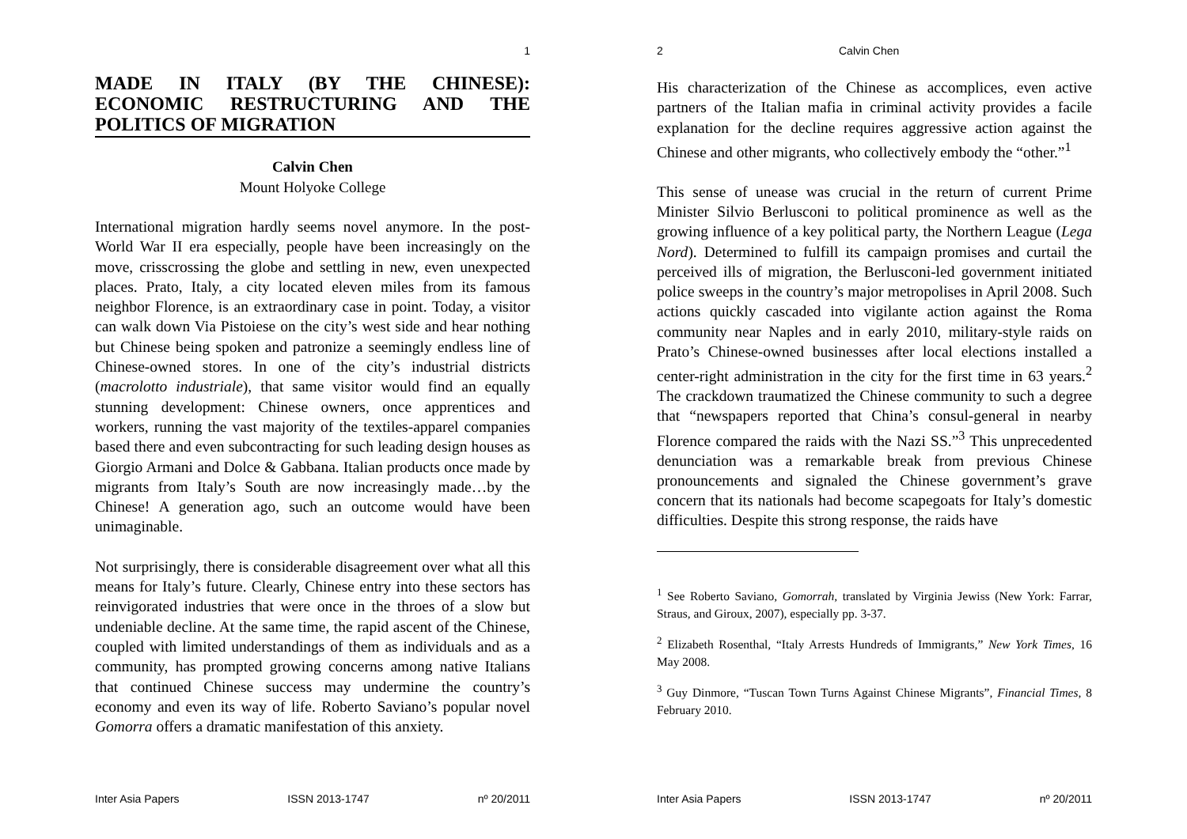1
MADE IN ITALY (BY THE CHINESE): ECONOMIC RESTRUCTURING AND THE POLITICS OF MIGRATION
Calvin Chen
Mount Holyoke College
International migration hardly seems novel anymore. In the post-World War II era especially, people have been increasingly on the move, crisscrossing the globe and settling in new, even unexpected places. Prato, Italy, a city located eleven miles from its famous neighbor Florence, is an extraordinary case in point. Today, a visitor can walk down Via Pistoiese on the city’s west side and hear nothing but Chinese being spoken and patronize a seemingly endless line of Chinese-owned stores. In one of the city’s industrial districts (macrolotto industriale), that same visitor would find an equally stunning development: Chinese owners, once apprentices and workers, running the vast majority of the textiles-apparel companies based there and even subcontracting for such leading design houses as Giorgio Armani and Dolce & Gabbana. Italian products once made by migrants from Italy’s South are now increasingly made…by the Chinese! A generation ago, such an outcome would have been unimaginable.
Not surprisingly, there is considerable disagreement over what all this means for Italy’s future. Clearly, Chinese entry into these sectors has reinvigorated industries that were once in the throes of a slow but undeniable decline. At the same time, the rapid ascent of the Chinese, coupled with limited understandings of them as individuals and as a community, has prompted growing concerns among native Italians that continued Chinese success may undermine the country’s economy and even its way of life. Roberto Saviano’s popular novel Gomorra offers a dramatic manifestation of this anxiety.
Inter Asia Papers ISSN 2013-1747 nº 20/2011
2 Calvin Chen
His characterization of the Chinese as accomplices, even active partners of the Italian mafia in criminal activity provides a facile explanation for the decline requires aggressive action against the Chinese and other migrants, who collectively embody the “other.”<sup>1</sup>
This sense of unease was crucial in the return of current Prime Minister Silvio Berlusconi to political prominence as well as the growing influence of a key political party, the Northern League (Lega Nord). Determined to fulfill its campaign promises and curtail the perceived ills of migration, the Berlusconi-led government initiated police sweeps in the country’s major metropolises in April 2008. Such actions quickly cascaded into vigilante action against the Roma community near Naples and in early 2010, military-style raids on Prato’s Chinese-owned businesses after local elections installed a center-right administration in the city for the first time in 63 years.<sup>2</sup> The crackdown traumatized the Chinese community to such a degree that “newspapers reported that China’s consul-general in nearby Florence compared the raids with the Nazi SS.”<sup>3</sup> This unprecedented denunciation was a remarkable break from previous Chinese pronouncements and signaled the Chinese government’s grave concern that its nationals had become scapegoats for Italy’s domestic difficulties. Despite this strong response, the raids have
<sup>1</sup> See Roberto Saviano, Gomorrah, translated by Virginia Jewiss (New York: Farrar, Straus, and Giroux, 2007), especially pp. 3-37.
<sup>2</sup> Elizabeth Rosenthal, “Italy Arrests Hundreds of Immigrants,” New York Times, 16 May 2008.
<sup>3</sup> Guy Dinmore, “Tuscan Town Turns Against Chinese Migrants”, Financial Times, 8 February 2010.
Inter Asia Papers ISSN 2013-1747 nº 20/2011